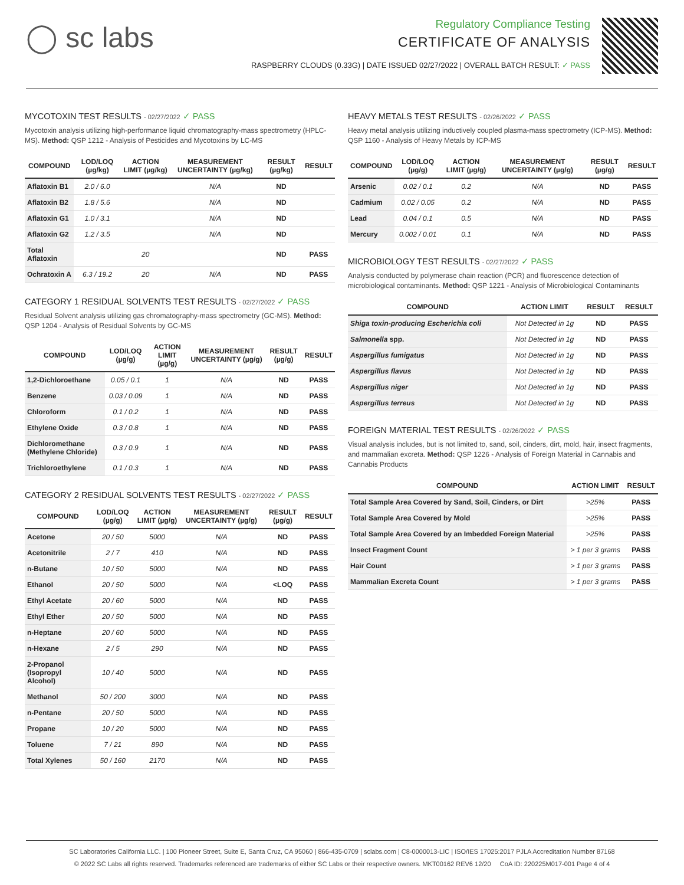◯ sc labs
Regulatory Compliance Testing
CERTIFICATE OF ANALYSIS
RASPBERRY CLOUDS (0.33G) | DATE ISSUED 02/27/2022 | OVERALL BATCH RESULT: ✓ PASS
MYCOTOXIN TEST RESULTS - 02/27/2022 ✓ PASS
Mycotoxin analysis utilizing high-performance liquid chromatography-mass spectrometry (HPLC-MS). Method: QSP 1212 - Analysis of Pesticides and Mycotoxins by LC-MS
| COMPOUND | LOD/LOQ (µg/kg) | ACTION LIMIT (µg/kg) | MEASUREMENT UNCERTAINTY (µg/kg) | RESULT (µg/kg) | RESULT |
| --- | --- | --- | --- | --- | --- |
| Aflatoxin B1 | 2.0 / 6.0 | | N/A | ND | |
| Aflatoxin B2 | 1.8 / 5.6 | | N/A | ND | |
| Aflatoxin G1 | 1.0 / 3.1 | | N/A | ND | |
| Aflatoxin G2 | 1.2 / 3.5 | | N/A | ND | |
| Total Aflatoxin | | 20 | | ND | PASS |
| Ochratoxin A | 6.3 / 19.2 | 20 | N/A | ND | PASS |
CATEGORY 1 RESIDUAL SOLVENTS TEST RESULTS - 02/27/2022 ✓ PASS
Residual Solvent analysis utilizing gas chromatography-mass spectrometry (GC-MS). Method: QSP 1204 - Analysis of Residual Solvents by GC-MS
| COMPOUND | LOD/LOQ (µg/g) | ACTION LIMIT (µg/g) | MEASUREMENT UNCERTAINTY (µg/g) | RESULT (µg/g) | RESULT |
| --- | --- | --- | --- | --- | --- |
| 1,2-Dichloroethane | 0.05 / 0.1 | 1 | N/A | ND | PASS |
| Benzene | 0.03 / 0.09 | 1 | N/A | ND | PASS |
| Chloroform | 0.1 / 0.2 | 1 | N/A | ND | PASS |
| Ethylene Oxide | 0.3 / 0.8 | 1 | N/A | ND | PASS |
| Dichloromethane (Methylene Chloride) | 0.3 / 0.9 | 1 | N/A | ND | PASS |
| Trichloroethylene | 0.1 / 0.3 | 1 | N/A | ND | PASS |
CATEGORY 2 RESIDUAL SOLVENTS TEST RESULTS - 02/27/2022 ✓ PASS
| COMPOUND | LOD/LOQ (µg/g) | ACTION LIMIT (µg/g) | MEASUREMENT UNCERTAINTY (µg/g) | RESULT (µg/g) | RESULT |
| --- | --- | --- | --- | --- | --- |
| Acetone | 20 / 50 | 5000 | N/A | ND | PASS |
| Acetonitrile | 2 / 7 | 410 | N/A | ND | PASS |
| n-Butane | 10 / 50 | 5000 | N/A | ND | PASS |
| Ethanol | 20 / 50 | 5000 | N/A | <LOQ | PASS |
| Ethyl Acetate | 20 / 60 | 5000 | N/A | ND | PASS |
| Ethyl Ether | 20 / 50 | 5000 | N/A | ND | PASS |
| n-Heptane | 20 / 60 | 5000 | N/A | ND | PASS |
| n-Hexane | 2 / 5 | 290 | N/A | ND | PASS |
| 2-Propanol (Isopropyl Alcohol) | 10 / 40 | 5000 | N/A | ND | PASS |
| Methanol | 50 / 200 | 3000 | N/A | ND | PASS |
| n-Pentane | 20 / 50 | 5000 | N/A | ND | PASS |
| Propane | 10 / 20 | 5000 | N/A | ND | PASS |
| Toluene | 7 / 21 | 890 | N/A | ND | PASS |
| Total Xylenes | 50 / 160 | 2170 | N/A | ND | PASS |
HEAVY METALS TEST RESULTS - 02/26/2022 ✓ PASS
Heavy metal analysis utilizing inductively coupled plasma-mass spectrometry (ICP-MS). Method: QSP 1160 - Analysis of Heavy Metals by ICP-MS
| COMPOUND | LOD/LOQ (µg/g) | ACTION LIMIT (µg/g) | MEASUREMENT UNCERTAINTY (µg/g) | RESULT (µg/g) | RESULT |
| --- | --- | --- | --- | --- | --- |
| Arsenic | 0.02 / 0.1 | 0.2 | N/A | ND | PASS |
| Cadmium | 0.02 / 0.05 | 0.2 | N/A | ND | PASS |
| Lead | 0.04 / 0.1 | 0.5 | N/A | ND | PASS |
| Mercury | 0.002 / 0.01 | 0.1 | N/A | ND | PASS |
MICROBIOLOGY TEST RESULTS - 02/27/2022 ✓ PASS
Analysis conducted by polymerase chain reaction (PCR) and fluorescence detection of microbiological contaminants. Method: QSP 1221 - Analysis of Microbiological Contaminants
| COMPOUND | ACTION LIMIT | RESULT | RESULT |
| --- | --- | --- | --- |
| Shiga toxin-producing Escherichia coli | Not Detected in 1g | ND | PASS |
| Salmonella spp. | Not Detected in 1g | ND | PASS |
| Aspergillus fumigatus | Not Detected in 1g | ND | PASS |
| Aspergillus flavus | Not Detected in 1g | ND | PASS |
| Aspergillus niger | Not Detected in 1g | ND | PASS |
| Aspergillus terreus | Not Detected in 1g | ND | PASS |
FOREIGN MATERIAL TEST RESULTS - 02/26/2022 ✓ PASS
Visual analysis includes, but is not limited to, sand, soil, cinders, dirt, mold, hair, insect fragments, and mammalian excreta. Method: QSP 1226 - Analysis of Foreign Material in Cannabis and Cannabis Products
| COMPOUND | ACTION LIMIT | RESULT |
| --- | --- | --- |
| Total Sample Area Covered by Sand, Soil, Cinders, or Dirt | >25% | PASS |
| Total Sample Area Covered by Mold | >25% | PASS |
| Total Sample Area Covered by an Imbedded Foreign Material | >25% | PASS |
| Insect Fragment Count | > 1 per 3 grams | PASS |
| Hair Count | > 1 per 3 grams | PASS |
| Mammalian Excreta Count | > 1 per 3 grams | PASS |
SC Laboratories California LLC. | 100 Pioneer Street, Suite E, Santa Cruz, CA 95060 | 866-435-0709 | sclabs.com | C8-0000013-LIC | ISO/IES 17025:2017 PJLA Accreditation Number 87168
© 2022 SC Labs all rights reserved. Trademarks referenced are trademarks of either SC Labs or their respective owners. MKT00162 REV6 12/20 CoA ID: 220225M017-001 Page 4 of 4